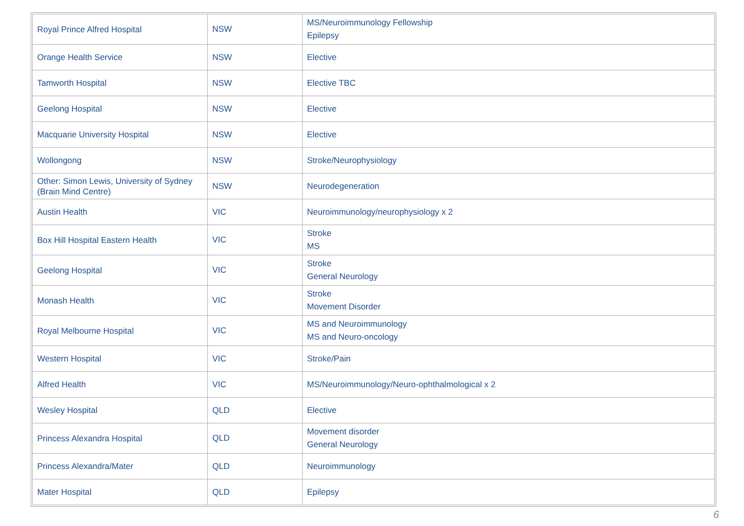| Royal Prince Alfred Hospital | NSW | MS/Neuroimmunology Fellowship Epilepsy |
| Orange Health Service | NSW | Elective |
| Tamworth Hospital | NSW | Elective TBC |
| Geelong Hospital | NSW | Elective |
| Macquarie University Hospital | NSW | Elective |
| Wollongong | NSW | Stroke/Neurophysiology |
| Other: Simon Lewis, University of Sydney (Brain Mind Centre) | NSW | Neurodegeneration |
| Austin Health | VIC | Neuroimmunology/neurophysiology x 2 |
| Box Hill Hospital Eastern Health | VIC | Stroke MS |
| Geelong Hospital | VIC | Stroke General Neurology |
| Monash Health | VIC | Stroke Movement Disorder |
| Royal Melbourne Hospital | VIC | MS and Neuroimmunology MS and Neuro-oncology |
| Western Hospital | VIC | Stroke/Pain |
| Alfred Health | VIC | MS/Neuroimmunology/Neuro-ophthalmological x 2 |
| Wesley Hospital | QLD | Elective |
| Princess Alexandra Hospital | QLD | Movement disorder General Neurology |
| Princess Alexandra/Mater | QLD | Neuroimmunology |
| Mater Hospital | QLD | Epilepsy |
6